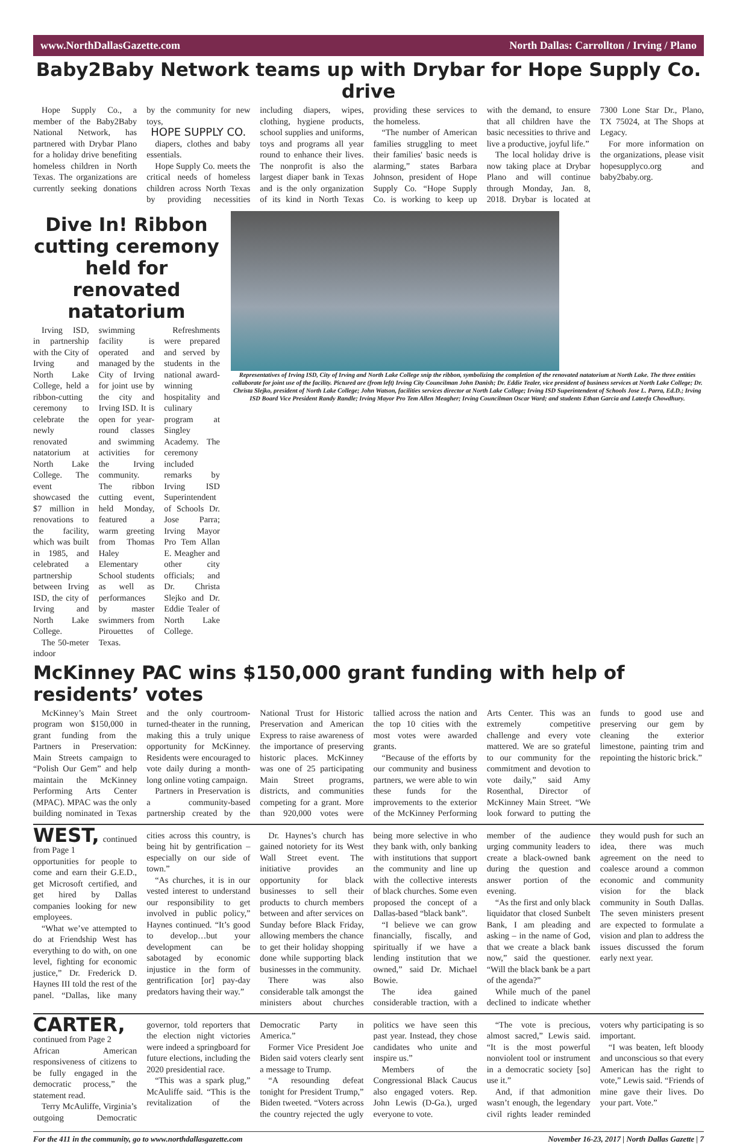www.NorthDallasGazette.com North Dallas: Carrollton / Irving / Plano
Baby2Baby Network teams up with Drybar for Hope Supply Co. drive
Hope Supply Co., a member of the Baby2Baby National Network, has partnered with Drybar Plano for a holiday drive benefiting homeless children in North Texas. The organizations are currently seeking donations by the community for new toys,
HOPE SUPPLY CO.
diapers, clothes and baby essentials.
Hope Supply Co. meets the critical needs of homeless children across North Texas by providing necessities including diapers, wipes, clothing, hygiene products, school supplies and uniforms, toys and programs all year round to enhance their lives. The nonprofit is also the largest diaper bank in Texas and is the only organization of its kind in North Texas providing these services to the homeless.
“The number of American families struggling to meet their families' basic needs is alarming,” states Barbara Johnson, president of Hope Supply Co. “Hope Supply Co. is working to keep up with the demand, to ensure that all children have the basic necessities to thrive and live a productive, joyful life.”
The local holiday drive is now taking place at Drybar Plano and will continue through Monday, Jan. 8, 2018. Drybar is located at 7300 Lone Star Dr., Plano, TX 75024, at The Shops at Legacy.
For more information on the organizations, please visit hopesupplyco.org and baby2baby.org.
Dive In! Ribbon cutting ceremony held for renovated natatorium
Irving ISD, in partnership with the City of Irving and North Lake College, held a ribbon-cutting ceremony to celebrate the newly renovated natatorium at North Lake College. The event showcased the $7 million in renovations to the facility, which was built in 1985, and celebrated a partnership between Irving ISD, the city of Irving and North Lake College.
The 50-meter indoor swimming facility is operated and managed by the City of Irving for joint use by the city and Irving ISD. It is open for year-round classes and swimming activities for the Irving community. The ribbon cutting event, held Monday, featured a warm greeting from Thomas Haley Elementary School students as well as performances by master swimmers from Pirouettes of Texas.
Refreshments were prepared and served by students in the national award-winning hospitality and culinary program at Singley Academy. The ceremony included remarks by Irving ISD Superintendent of Schools Dr. Jose Parra; Irving Mayor Pro Tem Allan E. Meagher and other city officials; and Dr. Christa Slejko and Dr. Eddie Tealer of North Lake College.
Representatives of Irving ISD, City of Irving and North Lake College snip the ribbon, symbolizing the completion of the renovated natatorium at North Lake. The three entities collaborate for joint use of the facility. Pictured are (from left) Irving City Councilman John Danish; Dr. Eddie Tealer, vice president of business services at North Lake College; Dr. Christa Slejko, president of North Lake College; John Watson, facilities services director at North Lake College; Irving ISD Superintendent of Schools Jose L. Parra, Ed.D.; Irving ISD Board Vice President Randy Randle; Irving Mayor Pro Tem Allen Meagher; Irving Councilman Oscar Ward; and students Ethan Garcia and Lateefa Chowdhury.
McKinney PAC wins $150,000 grant funding with help of residents’ votes
McKinney’s Main Street program won $150,000 in grant funding from the Partners in Preservation: Main Streets campaign to “Polish Our Gem” and help maintain the McKinney Performing Arts Center (MPAC). MPAC was the only building nominated in Texas and the only courtroom-turned-theater in the running, making this a truly unique opportunity for McKinney. Residents were encouraged to vote daily during a month-long online voting campaign.
Partners in Preservation is a community-based partnership created by the National Trust for Historic Preservation and American Express to raise awareness of the importance of preserving historic places. McKinney was one of 25 participating Main Street programs, districts, and communities competing for a grant. More than 920,000 votes were tallied across the nation and the top 10 cities with the most votes were awarded grants.
“Because of the efforts by our community and business partners, we were able to win these funds for the improvements to the exterior of the McKinney Performing Arts Center. This was an extremely competitive challenge and every vote mattered. We are so grateful to our community for the commitment and devotion to vote daily,” said Amy Rosenthal, Director of McKinney Main Street. “We look forward to putting the funds to good use and preserving our gem by cleaning the exterior limestone, painting trim and repointing the historic brick.”
WEST, continued from Page 1
opportunities for people to come and earn their G.E.D., get Microsoft certified, and get hired by Dallas companies looking for new employees.
“What we’ve attempted to do at Friendship West has everything to do with, on one level, fighting for economic justice,” Dr. Frederick D. Haynes III told the rest of the panel. “Dallas, like many cities across this country, is being hit by gentrification – especially on our side of town.”
“As churches, it is in our vested interest to understand our responsibility to get involved in public policy,” Haynes continued. “It’s good to develop…but your development can be sabotaged by economic injustice in the form of gentrification [or] pay-day predators having their way.”
Dr. Haynes’s church has gained notoriety for its West Wall Street event. The initiative provides an opportunity for black businesses to sell their products to church members between and after services on Sunday before Black Friday, allowing members the chance to get their holiday shopping done while supporting black businesses in the community.
There was also considerable talk amongst the ministers about churches being more selective in who they bank with, only banking with institutions that support the community and line up with the collective interests of black churches. Some even proposed the concept of a Dallas-based “black bank”.
“I believe we can grow financially, fiscally, and spiritually if we have a lending institution that we owned,” said Dr. Michael Bowie.
The idea gained considerable traction, with a member of the audience urging community leaders to create a black-owned bank during the question and answer portion of the evening.
“As the first and only black liquidator that closed Sunbelt Bank, I am pleading and asking – in the name of God, that we create a black bank now,” said the questioner. “Will the black bank be a part of the agenda?”
While much of the panel declined to indicate whether they would push for such an idea, there was much agreement on the need to coalesce around a common economic and community vision for the black community in South Dallas. The seven ministers present are expected to formulate a vision and plan to address the issues discussed the forum early next year.
CARTER, continued from Page 2
African American responsiveness of citizens to be fully engaged in the democratic process,” the statement read.
Terry McAuliffe, Virginia’s outgoing Democratic governor, told reporters that the election night victories were indeed a springboard for future elections, including the 2020 presidential race.
“This was a spark plug,” McAuliffe said. “This is the revitalization of the Democratic Party in America.”
Former Vice President Joe Biden said voters clearly sent a message to Trump.
“A resounding defeat tonight for President Trump,” Biden tweeted. “Voters across the country rejected the ugly politics we have seen this past year. Instead, they chose candidates who unite and inspire us.”
Members of the Congressional Black Caucus also engaged voters. Rep. John Lewis (D-Ga.), urged everyone to vote.
“The vote is precious, almost sacred,” Lewis said. “It is the most powerful nonviolent tool or instrument in a democratic society [so] use it.”
And, if that admonition wasn’t enough, the legendary civil rights leader reminded voters why participating is so important.
“I was beaten, left bloody and unconscious so that every American has the right to vote,” Lewis said. “Friends of mine gave their lives. Do your part. Vote.”
For the 411 in the community, go to www.northdallasgazette.com November 16-23, 2017 | North Dallas Gazette | 7